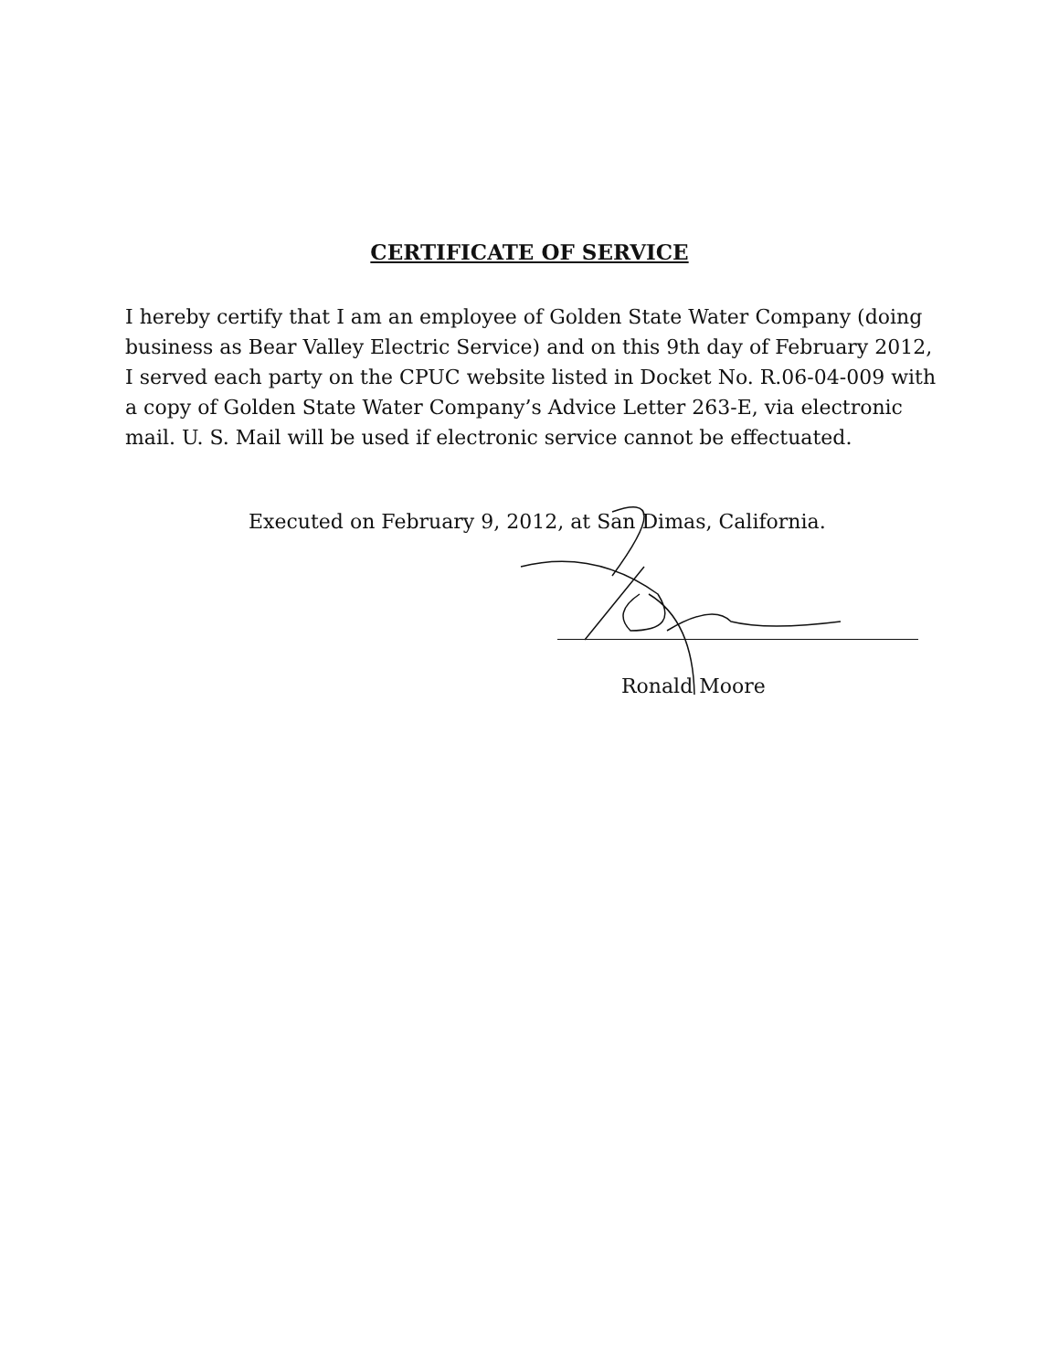CERTIFICATE OF SERVICE
I hereby certify that I am an employee of Golden State Water Company (doing business as Bear Valley Electric Service) and on this 9th day of February 2012, I served each party on the CPUC website listed in Docket No. R.06-04-009 with a copy of Golden State Water Company’s Advice Letter 263-E, via electronic mail. U. S. Mail will be used if electronic service cannot be effectuated.
Executed on February 9, 2012, at San Dimas, California.
Ronald Moore